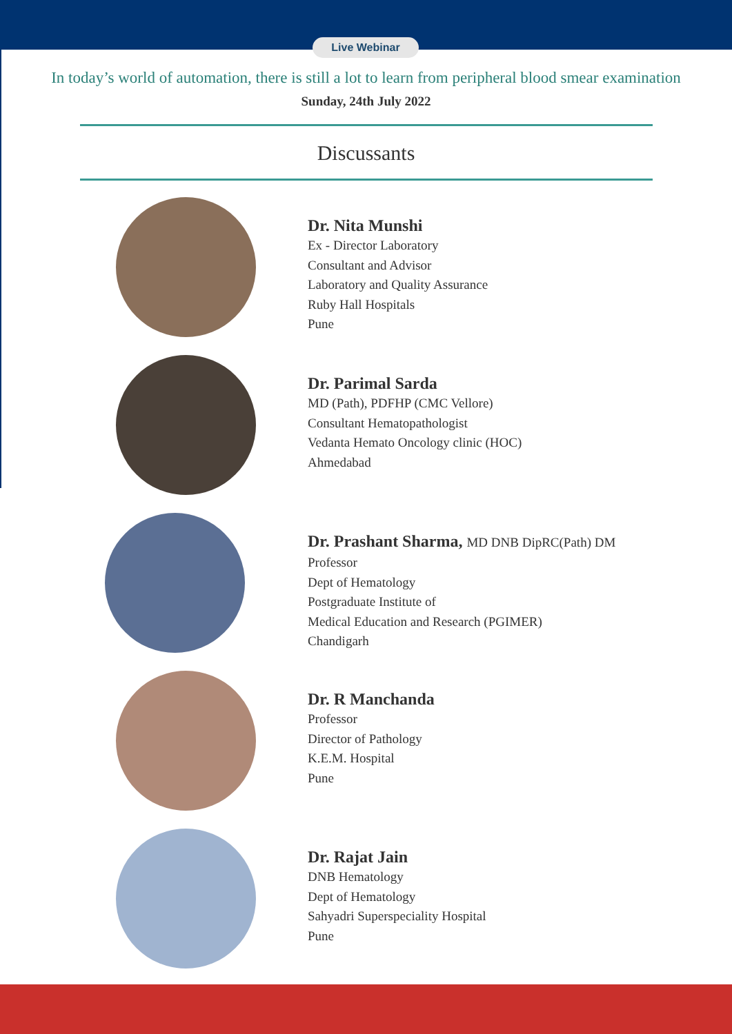Live Webinar
In today’s world of automation, there is still a lot to learn from peripheral blood smear examination
Sunday, 24th July 2022
Discussants
Dr. Nita Munshi
Ex - Director Laboratory
Consultant and Advisor
Laboratory and Quality Assurance
Ruby Hall Hospitals
Pune
Dr. Parimal Sarda
MD (Path), PDFHP (CMC Vellore)
Consultant Hematopathologist
Vedanta Hemato Oncology clinic (HOC)
Ahmedabad
Dr. Prashant Sharma, MD DNB DipRC(Path) DM
Professor
Dept of Hematology
Postgraduate Institute of
Medical Education and Research (PGIMER)
Chandigarh
Dr. R Manchanda
Professor
Director of Pathology
K.E.M. Hospital
Pune
Dr. Rajat Jain
DNB Hematology
Dept of Hematology
Sahyadri Superspeciality Hospital
Pune